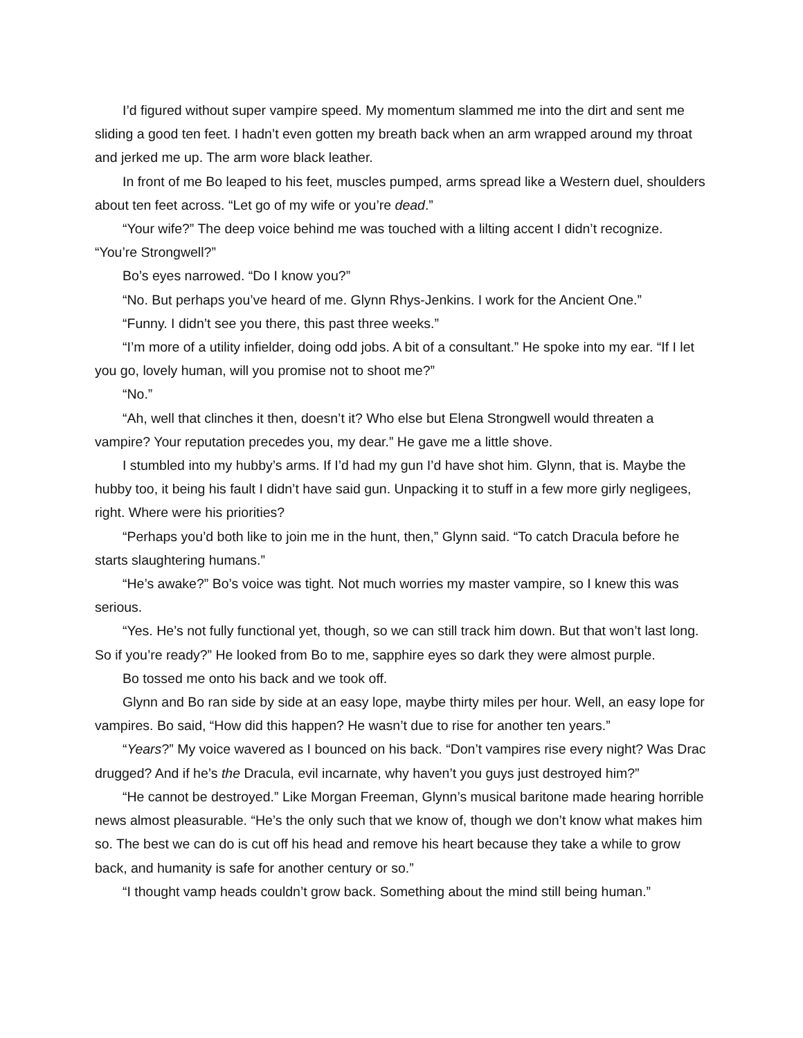I’d figured without super vampire speed. My momentum slammed me into the dirt and sent me sliding a good ten feet. I hadn’t even gotten my breath back when an arm wrapped around my throat and jerked me up. The arm wore black leather.
In front of me Bo leaped to his feet, muscles pumped, arms spread like a Western duel, shoulders about ten feet across. “Let go of my wife or you’re dead.”
“Your wife?” The deep voice behind me was touched with a lilting accent I didn’t recognize. “You’re Strongwell?”
Bo’s eyes narrowed. “Do I know you?”
“No. But perhaps you’ve heard of me. Glynn Rhys-Jenkins. I work for the Ancient One.”
“Funny. I didn’t see you there, this past three weeks.”
“I’m more of a utility infielder, doing odd jobs. A bit of a consultant.” He spoke into my ear. “If I let you go, lovely human, will you promise not to shoot me?”
“No.”
“Ah, well that clinches it then, doesn’t it? Who else but Elena Strongwell would threaten a vampire? Your reputation precedes you, my dear.” He gave me a little shove.
I stumbled into my hubby’s arms. If I’d had my gun I’d have shot him. Glynn, that is. Maybe the hubby too, it being his fault I didn’t have said gun. Unpacking it to stuff in a few more girly negligees, right. Where were his priorities?
“Perhaps you’d both like to join me in the hunt, then,” Glynn said. “To catch Dracula before he starts slaughtering humans.”
“He’s awake?” Bo’s voice was tight. Not much worries my master vampire, so I knew this was serious.
“Yes. He’s not fully functional yet, though, so we can still track him down. But that won’t last long. So if you’re ready?” He looked from Bo to me, sapphire eyes so dark they were almost purple.
Bo tossed me onto his back and we took off.
Glynn and Bo ran side by side at an easy lope, maybe thirty miles per hour. Well, an easy lope for vampires. Bo said, “How did this happen? He wasn’t due to rise for another ten years.”
“Years?” My voice wavered as I bounced on his back. “Don’t vampires rise every night? Was Drac drugged? And if he’s the Dracula, evil incarnate, why haven’t you guys just destroyed him?”
“He cannot be destroyed.” Like Morgan Freeman, Glynn’s musical baritone made hearing horrible news almost pleasurable. “He’s the only such that we know of, though we don’t know what makes him so. The best we can do is cut off his head and remove his heart because they take a while to grow back, and humanity is safe for another century or so.”
“I thought vamp heads couldn’t grow back. Something about the mind still being human.”